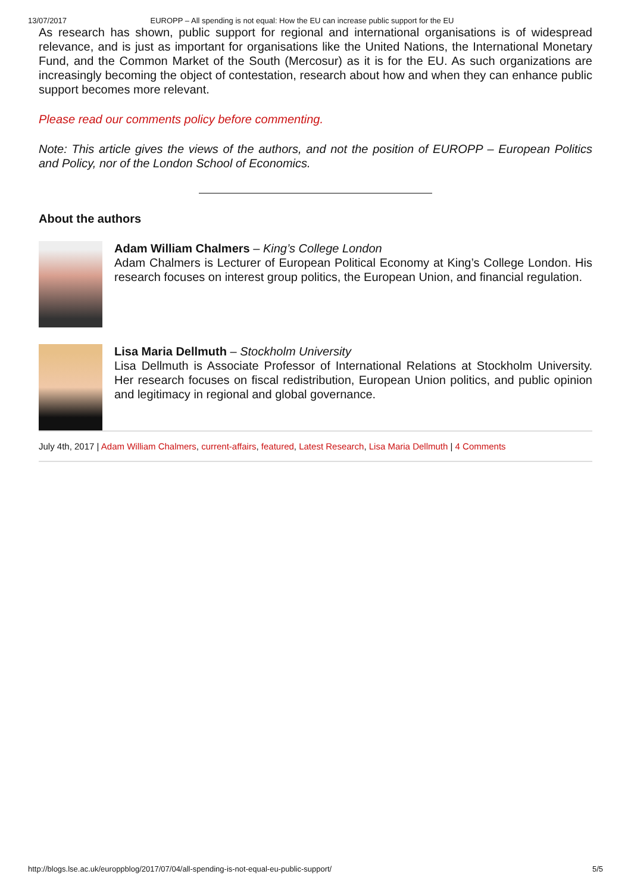13/07/2017 EUROPP – All spending is not equal: How the EU can increase public support for the EU
As research has shown, public support for regional and international organisations is of widespread relevance, and is just as important for organisations like the United Nations, the International Monetary Fund, and the Common Market of the South (Mercosur) as it is for the EU. As such organizations are increasingly becoming the object of contestation, research about how and when they can enhance public support becomes more relevant.
Please read our comments policy before commenting.
Note: This article gives the views of the authors, and not the position of EUROPP – European Politics and Policy, nor of the London School of Economics.
About the authors
Adam William Chalmers – King’s College London
Adam Chalmers is Lecturer of European Political Economy at King’s College London. His research focuses on interest group politics, the European Union, and financial regulation.
Lisa Maria Dellmuth – Stockholm University
Lisa Dellmuth is Associate Professor of International Relations at Stockholm University. Her research focuses on fiscal redistribution, European Union politics, and public opinion and legitimacy in regional and global governance.
July 4th, 2017 | Adam William Chalmers, current-affairs, featured, Latest Research, Lisa Maria Dellmuth | 4 Comments
http://blogs.lse.ac.uk/europpblog/2017/07/04/all-spending-is-not-equal-eu-public-support/ 5/5